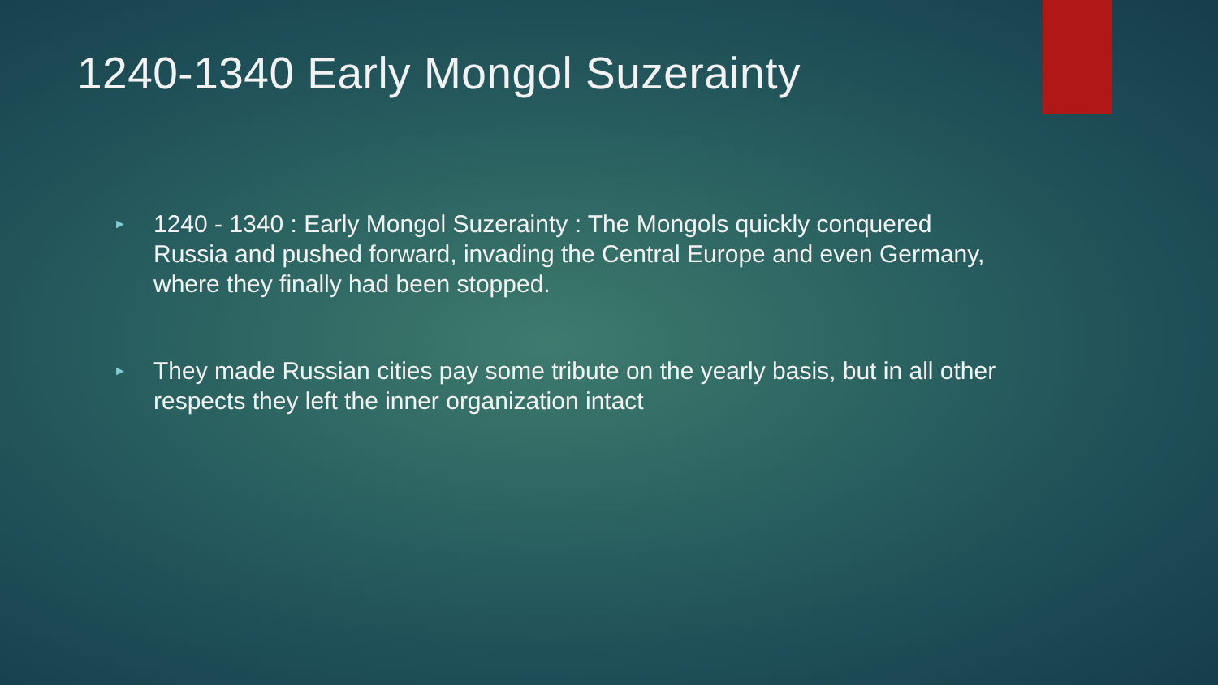1240-1340 Early Mongol Suzerainty
► 1240 - 1340 : Early Mongol Suzerainty : The Mongols quickly conquered Russia and pushed forward, invading the Central Europe and even Germany, where they finally had been stopped.
► They made Russian cities pay some tribute on the yearly basis, but in all other respects they left the inner organization intact